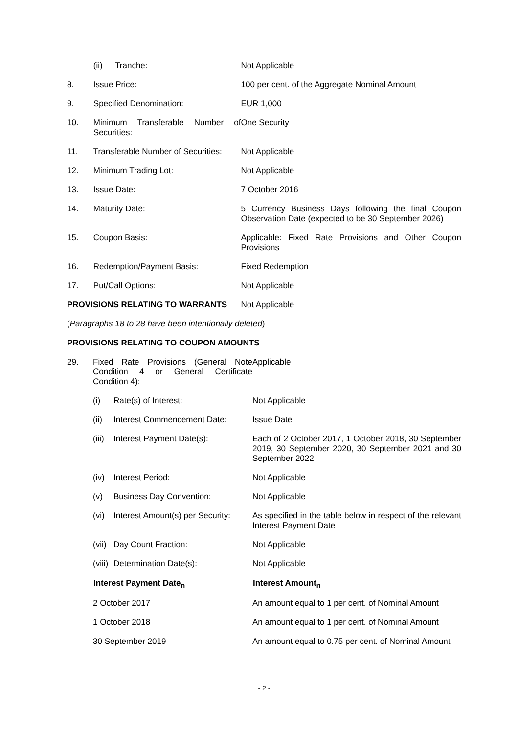| | (ii) | Tranche: | Not Applicable |
| 8. | Issue Price: | | 100 per cent. of the Aggregate Nominal Amount |
| 9. | Specified Denomination: | | EUR 1,000 |
| 10. | Minimum Transferable Number of Securities: | | One Security |
| 11. | Transferable Number of Securities: | | Not Applicable |
| 12. | Minimum Trading Lot: | | Not Applicable |
| 13. | Issue Date: | | 7 October 2016 |
| 14. | Maturity Date: | | 5 Currency Business Days following the final Coupon Observation Date (expected to be 30 September 2026) |
| 15. | Coupon Basis: | | Applicable: Fixed Rate Provisions and Other Coupon Provisions |
| 16. | Redemption/Payment Basis: | | Fixed Redemption |
| 17. | Put/Call Options: | | Not Applicable |
| PROVISIONS RELATING TO WARRANTS | | | Not Applicable |
(Paragraphs 18 to 28 have been intentionally deleted)
PROVISIONS RELATING TO COUPON AMOUNTS
| 29. | Fixed Rate Provisions (General Note Condition 4 or General Certificate Condition 4): | | Applicable |
| | (i) | Rate(s) of Interest: | Not Applicable |
| | (ii) | Interest Commencement Date: | Issue Date |
| | (iii) | Interest Payment Date(s): | Each of 2 October 2017, 1 October 2018, 30 September 2019, 30 September 2020, 30 September 2021 and 30 September 2022 |
| | (iv) | Interest Period: | Not Applicable |
| | (v) | Business Day Convention: | Not Applicable |
| | (vi) | Interest Amount(s) per Security: | As specified in the table below in respect of the relevant Interest Payment Date |
| | (vii) | Day Count Fraction: | Not Applicable |
| | (viii) | Determination Date(s): | Not Applicable |
| | Interest Payment Date<sub>n</sub> | | Interest Amount<sub>n</sub> |
| | 2 October 2017 | | An amount equal to 1 per cent. of Nominal Amount |
| | 1 October 2018 | | An amount equal to 1 per cent. of Nominal Amount |
| | 30 September 2019 | | An amount equal to 0.75 per cent. of Nominal Amount |
- 2 -